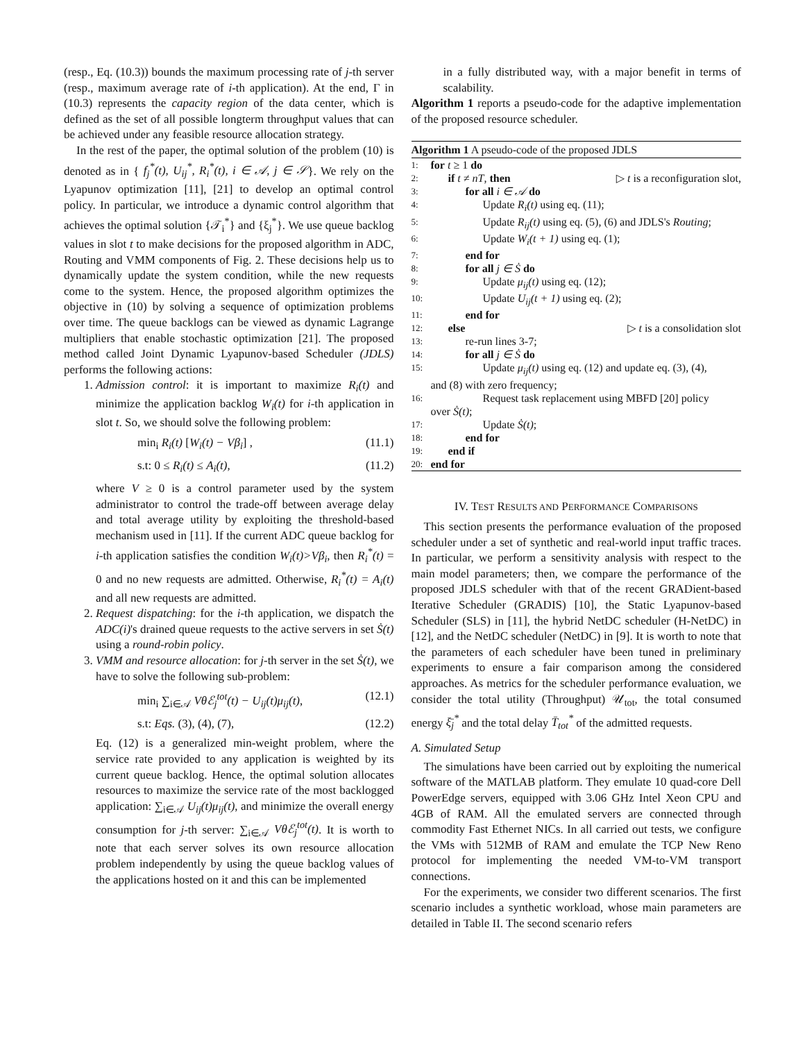(resp., Eq. (10.3)) bounds the maximum processing rate of j-th server (resp., maximum average rate of i-th application). At the end, Γ in (10.3) represents the capacity region of the data center, which is defined as the set of all possible longterm throughput values that can be achieved under any feasible resource allocation strategy.
In the rest of the paper, the optimal solution of the problem (10) is denoted as in { f<sub>j</sub><sup>*</sup>(t), U<sub>ij</sub><sup>*</sup>, R<sub>i</sub><sup>*</sup>(t), i ∈ 𝒜, j ∈ 𝒮}. We rely on the Lyapunov optimization [11], [21] to develop an optimal control policy. In particular, we introduce a dynamic control algorithm that achieves the optimal solution {𝒯<sub>i</sub><sup>*</sup>} and {ξ<sub>j</sub><sup>*</sup>}. We use queue backlog values in slot t to make decisions for the proposed algorithm in ADC, Routing and VMM components of Fig. 2. These decisions help us to dynamically update the system condition, while the new requests come to the system. Hence, the proposed algorithm optimizes the objective in (10) by solving a sequence of optimization problems over time. The queue backlogs can be viewed as dynamic Lagrange multipliers that enable stochastic optimization [21]. The proposed method called Joint Dynamic Lyapunov-based Scheduler (JDLS) performs the following actions:
1. Admission control: it is important to maximize R<sub>i</sub>(t) and minimize the application backlog W<sub>i</sub>(t) for i-th application in slot t. So, we should solve the following problem:
min<sub>i</sub> R<sub>i</sub>(t) [W<sub>i</sub>(t) − Vβ<sub>i</sub>] , (11.1)
s.t: 0 ≤ R<sub>i</sub>(t) ≤ A<sub>i</sub>(t), (11.2)
where V ≥ 0 is a control parameter used by the system administrator to control the trade-off between average delay and total average utility by exploiting the threshold-based mechanism used in [11]. If the current ADC queue backlog for i-th application satisfies the condition W<sub>i</sub>(t)>Vβ<sub>i</sub>, then R<sub>i</sub><sup>*</sup>(t) = 0 and no new requests are admitted. Otherwise, R<sub>i</sub><sup>*</sup>(t) = A<sub>i</sub>(t) and all new requests are admitted.
2. Request dispatching: for the i-th application, we dispatch the ADC(i)'s drained queue requests to the active servers in set Ṡ(t) using a round-robin policy.
3. VMM and resource allocation: for j-th server in the set Ṡ(t), we have to solve the following sub-problem:
min<sub>i</sub> ∑<sub>i∈𝒜</sub> Vθℰ<sub>j</sub><sup>tot</sup>(t) − U<sub>ij</sub>(t)μ<sub>ij</sub>(t), (12.1)
s.t: Eqs. (3), (4), (7), (12.2)
Eq. (12) is a generalized min-weight problem, where the service rate provided to any application is weighted by its current queue backlog. Hence, the optimal solution allocates resources to maximize the service rate of the most backlogged application: ∑<sub>i∈𝒜</sub> U<sub>ij</sub>(t)μ<sub>ij</sub>(t), and minimize the overall energy consumption for j-th server: ∑<sub>i∈𝒜</sub> Vθℰ<sub>j</sub><sup>tot</sup>(t). It is worth to note that each server solves its own resource allocation problem independently by using the queue backlog values of the applications hosted on it and this can be implemented
in a fully distributed way, with a major benefit in terms of scalability.
Algorithm 1 reports a pseudo-code for the adaptive implementation of the proposed resource scheduler.
Algorithm 1 A pseudo-code of the proposed JDLS
1: for t ≥ 1 do
2: if t ≠ nT, then ▷ t is a reconfiguration slot,
3: for all i ∈ 𝒜 do
4: Update R<sub>i</sub>(t) using eq. (11);
5: Update R<sub>ij</sub>(t) using eq. (5), (6) and JDLS's Routing;
6: Update W<sub>i</sub>(t + 1) using eq. (1);
7: end for
8: for all j ∈ Ṡ do
9: Update μ<sub>ij</sub>(t) using eq. (12);
10: Update U<sub>ij</sub>(t + 1) using eq. (2);
11: end for
12: else ▷ t is a consolidation slot
13: re-run lines 3-7;
14: for all j ∈ Ṡ do
15: Update μ<sub>ij</sub>(t) using eq. (12) and update eq. (3), (4),
and (8) with zero frequency;
16: Request task replacement using MBFD [20] policy
over Ṡ(t);
17: Update Ṡ(t);
18: end for
19: end if
20: end for
IV. TEST RESULTS AND PERFORMANCE COMPARISONS
This section presents the performance evaluation of the proposed scheduler under a set of synthetic and real-world input traffic traces. In particular, we perform a sensitivity analysis with respect to the main model parameters; then, we compare the performance of the proposed JDLS scheduler with that of the recent GRADient-based Iterative Scheduler (GRADIS) [10], the Static Lyapunov-based Scheduler (SLS) in [11], the hybrid NetDC scheduler (H-NetDC) in [12], and the NetDC scheduler (NetDC) in [9]. It is worth to note that the parameters of each scheduler have been tuned in preliminary experiments to ensure a fair comparison among the considered approaches. As metrics for the scheduler performance evaluation, we consider the total utility (Throughput) 𝒰<sub>tot</sub>, the total consumed energy ξ̄<sub>j</sub><sup>*</sup> and the total delay T̄<sub>tot</sub><sup>*</sup> of the admitted requests.
A. Simulated Setup
The simulations have been carried out by exploiting the numerical software of the MATLAB platform. They emulate 10 quad-core Dell PowerEdge servers, equipped with 3.06 GHz Intel Xeon CPU and 4GB of RAM. All the emulated servers are connected through commodity Fast Ethernet NICs. In all carried out tests, we configure the VMs with 512MB of RAM and emulate the TCP New Reno protocol for implementing the needed VM-to-VM transport connections.
For the experiments, we consider two different scenarios. The first scenario includes a synthetic workload, whose main parameters are detailed in Table II. The second scenario refers